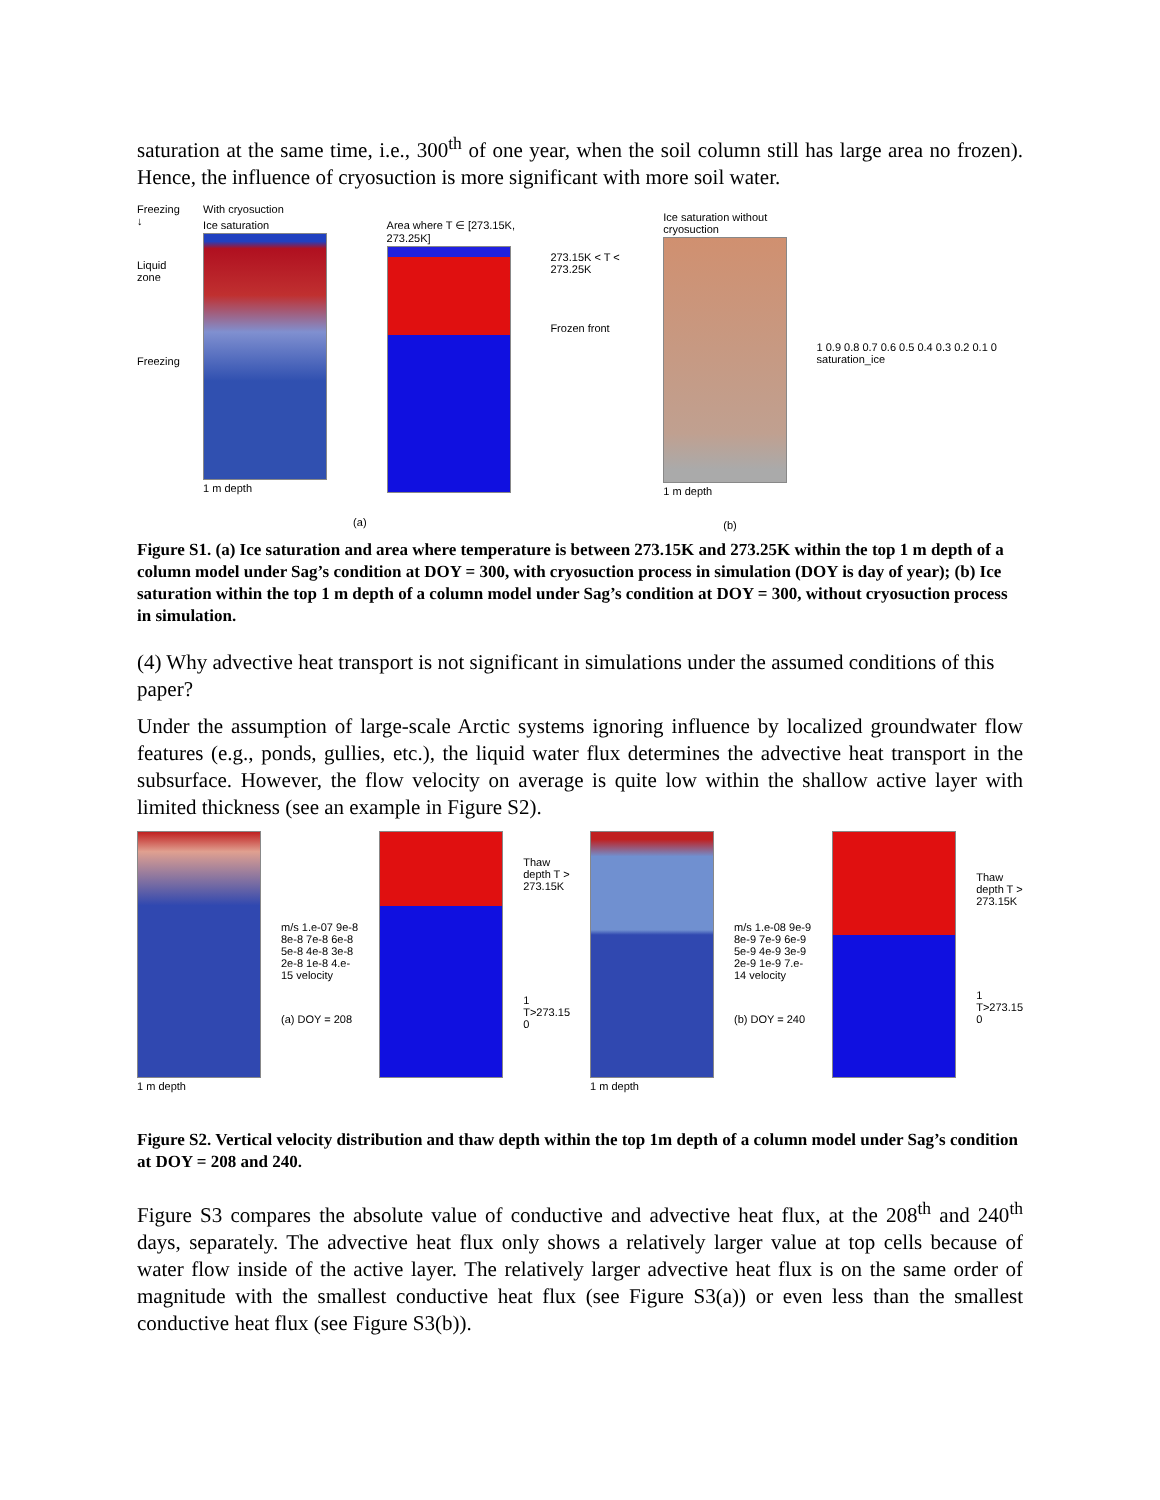saturation at the same time, i.e., 300<sup>th</sup> of one year, when the soil column still has large area no frozen). Hence, the influence of cryosuction is more significant with more soil water.
Freezing ↓
Liquid zone
Freezing
With cryosuction
Ice saturation
1 m depth
(a)
Area where T ∈ [273.15K, 273.25K]
273.15K < T < 273.25K
Frozen front
Ice saturation without cryosuction
1 m depth
(b)
1 0.9 0.8 0.7 0.6 0.5 0.4 0.3 0.2 0.1 0 saturation_ice
Figure S1. (a) Ice saturation and area where temperature is between 273.15K and 273.25K within the top 1 m depth of a column model under Sag’s condition at DOY = 300, with cryosuction process in simulation (DOY is day of year); (b) Ice saturation within the top 1 m depth of a column model under Sag’s condition at DOY = 300, without cryosuction process in simulation.
(4) Why advective heat transport is not significant in simulations under the assumed conditions of this paper?
Under the assumption of large-scale Arctic systems ignoring influence by localized groundwater flow features (e.g., ponds, gullies, etc.), the liquid water flux determines the advective heat transport in the subsurface. However, the flow velocity on average is quite low within the shallow active layer with limited thickness (see an example in Figure S2).
1 m depth
m/s 1.e-07 9e-8 8e-8 7e-8 6e-8 5e-8 4e-8 3e-8 2e-8 1e-8 4.e-15 velocity
(a) DOY = 208
Thaw depth T > 273.15K
1 T>273.15 0
1 m depth
m/s 1.e-08 9e-9 8e-9 7e-9 6e-9 5e-9 4e-9 3e-9 2e-9 1e-9 7.e-14 velocity
(b) DOY = 240
Thaw depth T > 273.15K
1 T>273.15 0
Figure S2. Vertical velocity distribution and thaw depth within the top 1m depth of a column model under Sag’s condition at DOY = 208 and 240.
Figure S3 compares the absolute value of conductive and advective heat flux, at the 208<sup>th</sup> and 240<sup>th</sup> days, separately. The advective heat flux only shows a relatively larger value at top cells because of water flow inside of the active layer. The relatively larger advective heat flux is on the same order of magnitude with the smallest conductive heat flux (see Figure S3(a)) or even less than the smallest conductive heat flux (see Figure S3(b)).